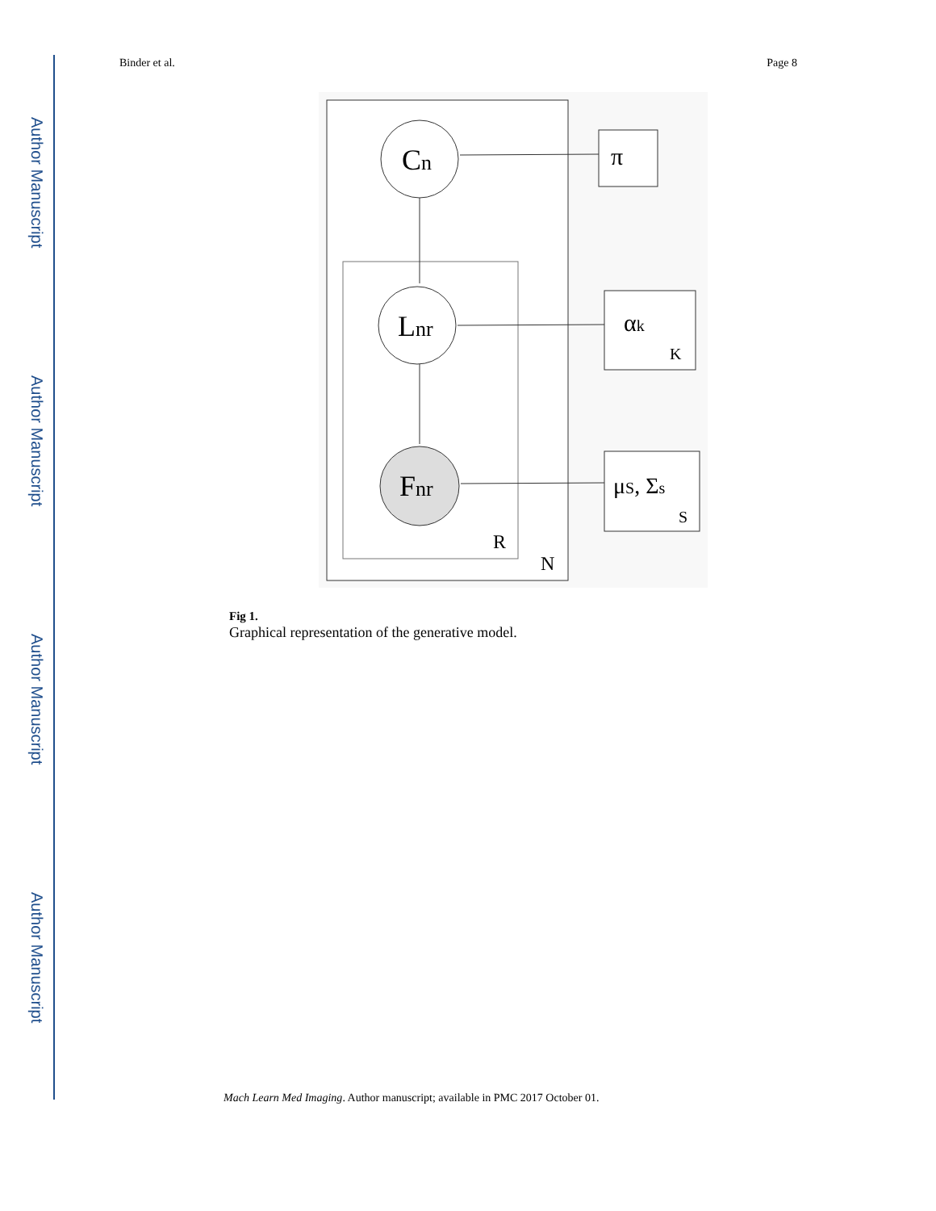Author Manuscript
Author Manuscript
Author Manuscript
Author Manuscript
Binder et al. Page 8
Cn
Lnr
Fnr
π
αk
K
μS, Σs
S
R
N
Fig 1.
Graphical representation of the generative model.
Mach Learn Med Imaging. Author manuscript; available in PMC 2017 October 01.